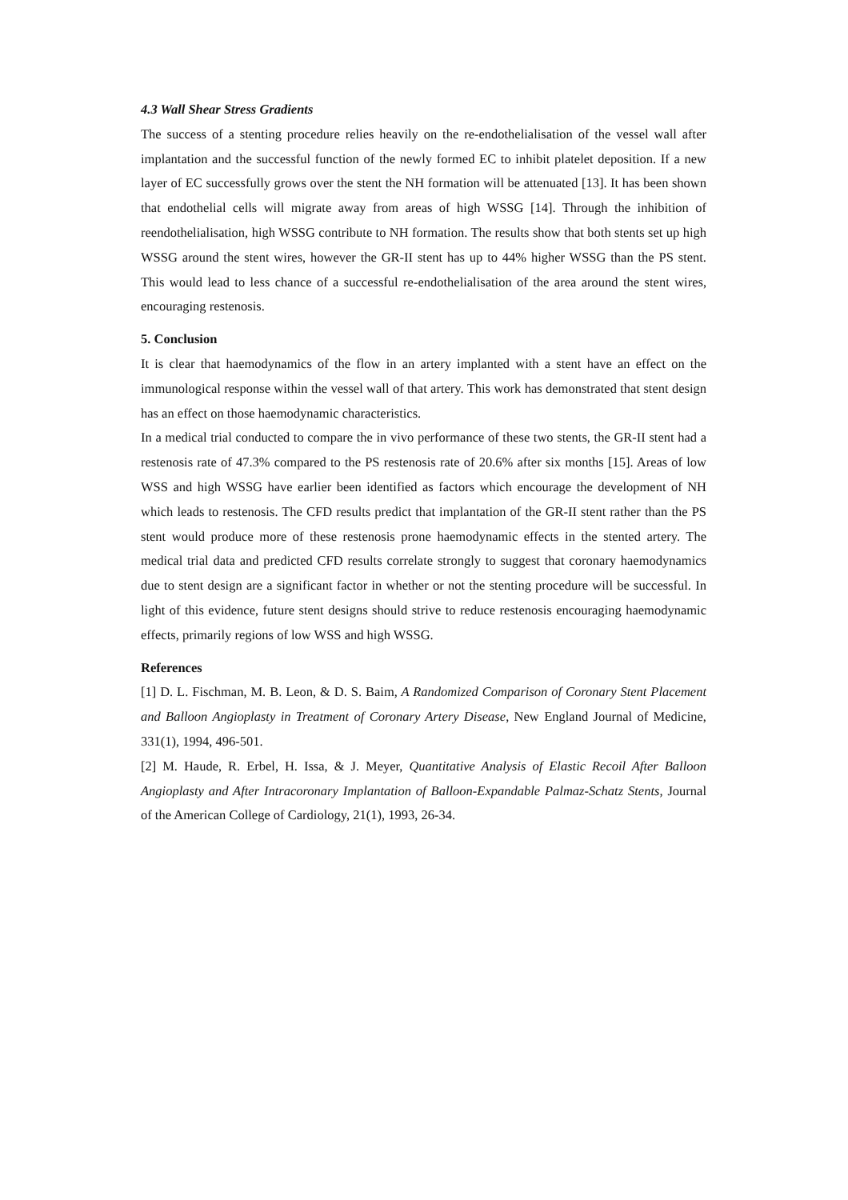4.3 Wall Shear Stress Gradients
The success of a stenting procedure relies heavily on the re-endothelialisation of the vessel wall after implantation and the successful function of the newly formed EC to inhibit platelet deposition. If a new layer of EC successfully grows over the stent the NH formation will be attenuated [13]. It has been shown that endothelial cells will migrate away from areas of high WSSG [14]. Through the inhibition of reendothelialisation, high WSSG contribute to NH formation. The results show that both stents set up high WSSG around the stent wires, however the GR-II stent has up to 44% higher WSSG than the PS stent. This would lead to less chance of a successful re-endothelialisation of the area around the stent wires, encouraging restenosis.
5. Conclusion
It is clear that haemodynamics of the flow in an artery implanted with a stent have an effect on the immunological response within the vessel wall of that artery. This work has demonstrated that stent design has an effect on those haemodynamic characteristics.
In a medical trial conducted to compare the in vivo performance of these two stents, the GR-II stent had a restenosis rate of 47.3% compared to the PS restenosis rate of 20.6% after six months [15]. Areas of low WSS and high WSSG have earlier been identified as factors which encourage the development of NH which leads to restenosis. The CFD results predict that implantation of the GR-II stent rather than the PS stent would produce more of these restenosis prone haemodynamic effects in the stented artery. The medical trial data and predicted CFD results correlate strongly to suggest that coronary haemodynamics due to stent design are a significant factor in whether or not the stenting procedure will be successful. In light of this evidence, future stent designs should strive to reduce restenosis encouraging haemodynamic effects, primarily regions of low WSS and high WSSG.
References
[1] D. L. Fischman, M. B. Leon, & D. S. Baim, A Randomized Comparison of Coronary Stent Placement and Balloon Angioplasty in Treatment of Coronary Artery Disease, New England Journal of Medicine, 331(1), 1994, 496-501.
[2] M. Haude, R. Erbel, H. Issa, & J. Meyer, Quantitative Analysis of Elastic Recoil After Balloon Angioplasty and After Intracoronary Implantation of Balloon-Expandable Palmaz-Schatz Stents, Journal of the American College of Cardiology, 21(1), 1993, 26-34.